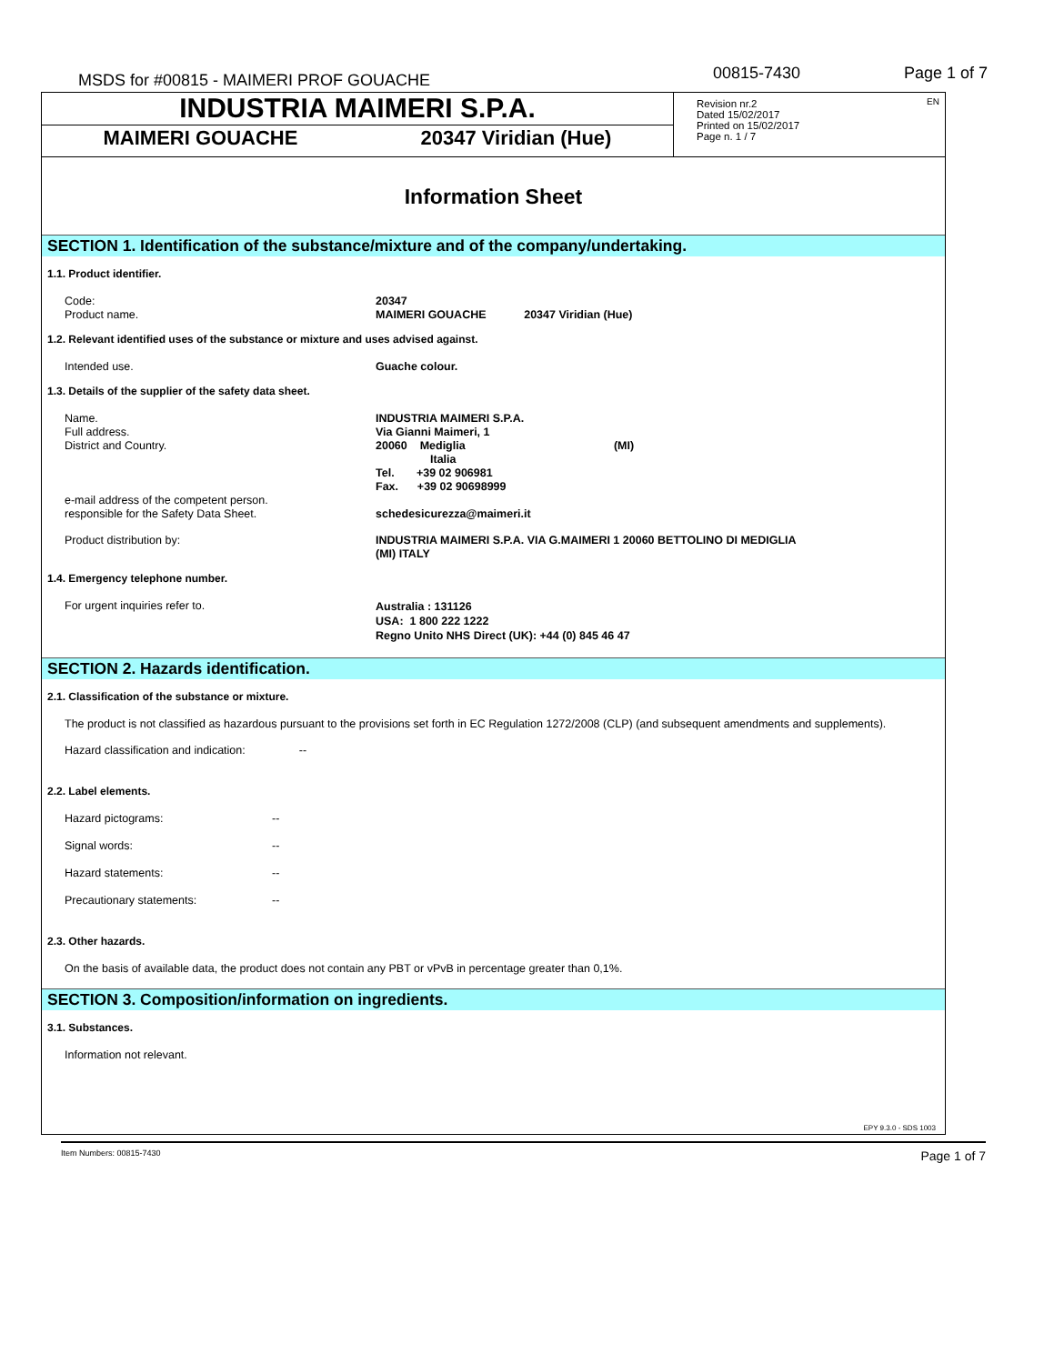MSDS for #00815 - MAIMERI PROF GOUACHE 00815-7430 Page 1 of 7
INDUSTRIA MAIMERI S.P.A.
MAIMERI GOUACHE 20347 Viridian (Hue)
Revision nr.2
Dated 15/02/2017
Printed on 15/02/2017
Page n. 1 / 7
EN
Information Sheet
SECTION 1. Identification of the substance/mixture and of the company/undertaking.
1.1. Product identifier.
Code: 20347
Product name. MAIMERI GOUACHE 20347 Viridian (Hue)
1.2. Relevant identified uses of the substance or mixture and uses advised against.
Intended use. Guache colour.
1.3. Details of the supplier of the safety data sheet.
Name. INDUSTRIA MAIMERI S.P.A.
Full address. Via Gianni Maimeri, 1
District and Country. 20060 Mediglia (MI)
Italia
Tel. +39 02 906981
Fax. +39 02 90698999
e-mail address of the competent person.
responsible for the Safety Data Sheet.
schedesicurezza@maimeri.it
Product distribution by: INDUSTRIA MAIMERI S.P.A. VIA G.MAIMERI 1 20060 BETTOLINO DI MEDIGLIA
(MI) ITALY
1.4. Emergency telephone number.
For urgent inquiries refer to. Australia : 131126
USA: 1 800 222 1222
Regno Unito NHS Direct (UK): +44 (0) 845 46 47
SECTION 2. Hazards identification.
2.1. Classification of the substance or mixture.
The product is not classified as hazardous pursuant to the provisions set forth in EC Regulation 1272/2008 (CLP) (and subsequent amendments and supplements).
Hazard classification and indication: --
2.2. Label elements.
Hazard pictograms: --
Signal words: --
Hazard statements: --
Precautionary statements: --
2.3. Other hazards.
On the basis of available data, the product does not contain any PBT or vPvB in percentage greater than 0,1%.
SECTION 3. Composition/information on ingredients.
3.1. Substances.
Information not relevant.
EPY 9.3.0 - SDS 1003
Item Numbers: 00815-7430 Page 1 of 7